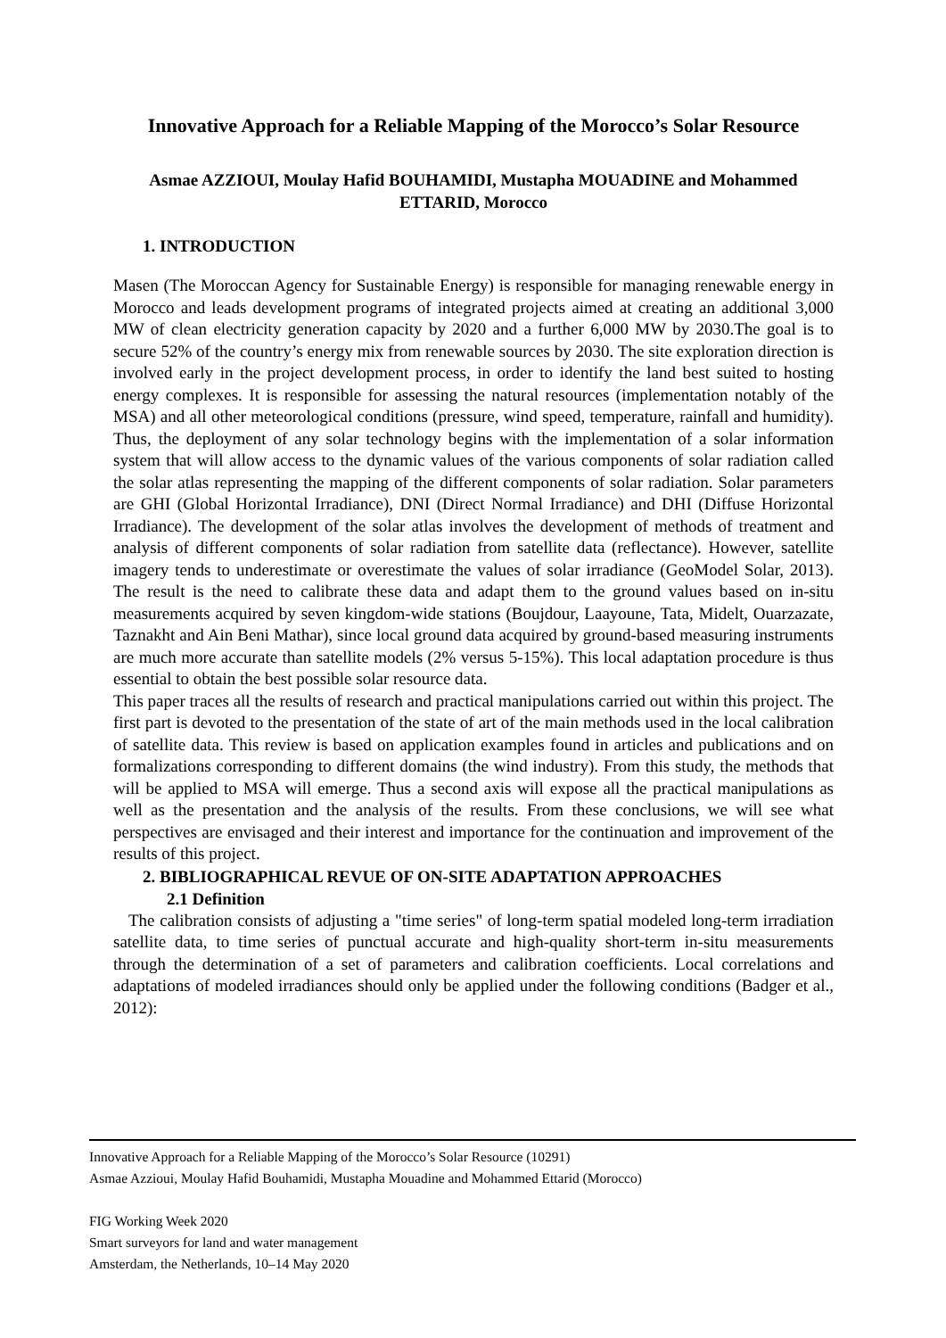Innovative Approach for a Reliable Mapping of the Morocco’s Solar Resource
Asmae AZZIOUI, Moulay Hafid BOUHAMIDI, Mustapha MOUADINE and Mohammed ETTARID, Morocco
1. INTRODUCTION
Masen (The Moroccan Agency for Sustainable Energy) is responsible for managing renewable energy in Morocco and leads development programs of integrated projects aimed at creating an additional 3,000 MW of clean electricity generation capacity by 2020 and a further 6,000 MW by 2030.The goal is to secure 52% of the country’s energy mix from renewable sources by 2030. The site exploration direction is involved early in the project development process, in order to identify the land best suited to hosting energy complexes. It is responsible for assessing the natural resources (implementation notably of the MSA) and all other meteorological conditions (pressure, wind speed, temperature, rainfall and humidity). Thus, the deployment of any solar technology begins with the implementation of a solar information system that will allow access to the dynamic values of the various components of solar radiation called the solar atlas representing the mapping of the different components of solar radiation. Solar parameters are GHI (Global Horizontal Irradiance), DNI (Direct Normal Irradiance) and DHI (Diffuse Horizontal Irradiance). The development of the solar atlas involves the development of methods of treatment and analysis of different components of solar radiation from satellite data (reflectance). However, satellite imagery tends to underestimate or overestimate the values of solar irradiance (GeoModel Solar, 2013). The result is the need to calibrate these data and adapt them to the ground values based on in-situ measurements acquired by seven kingdom-wide stations (Boujdour, Laayoune, Tata, Midelt, Ouarzazate, Taznakht and Ain Beni Mathar), since local ground data acquired by ground-based measuring instruments are much more accurate than satellite models (2% versus 5-15%). This local adaptation procedure is thus essential to obtain the best possible solar resource data.
This paper traces all the results of research and practical manipulations carried out within this project. The first part is devoted to the presentation of the state of art of the main methods used in the local calibration of satellite data. This review is based on application examples found in articles and publications and on formalizations corresponding to different domains (the wind industry). From this study, the methods that will be applied to MSA will emerge. Thus a second axis will expose all the practical manipulations as well as the presentation and the analysis of the results. From these conclusions, we will see what perspectives are envisaged and their interest and importance for the continuation and improvement of the results of this project.
2. BIBLIOGRAPHICAL REVUE OF ON-SITE ADAPTATION APPROACHES
2.1 Definition
The calibration consists of adjusting a "time series" of long-term spatial modeled long-term irradiation satellite data, to time series of punctual accurate and high-quality short-term in-situ measurements through the determination of a set of parameters and calibration coefficients. Local correlations and adaptations of modeled irradiances should only be applied under the following conditions (Badger et al., 2012):
Innovative Approach for a Reliable Mapping of the Morocco’s Solar Resource (10291)
Asmae Azzioui, Moulay Hafid Bouhamidi, Mustapha Mouadine and Mohammed Ettarid (Morocco)
FIG Working Week 2020
Smart surveyors for land and water management
Amsterdam, the Netherlands, 10–14 May 2020